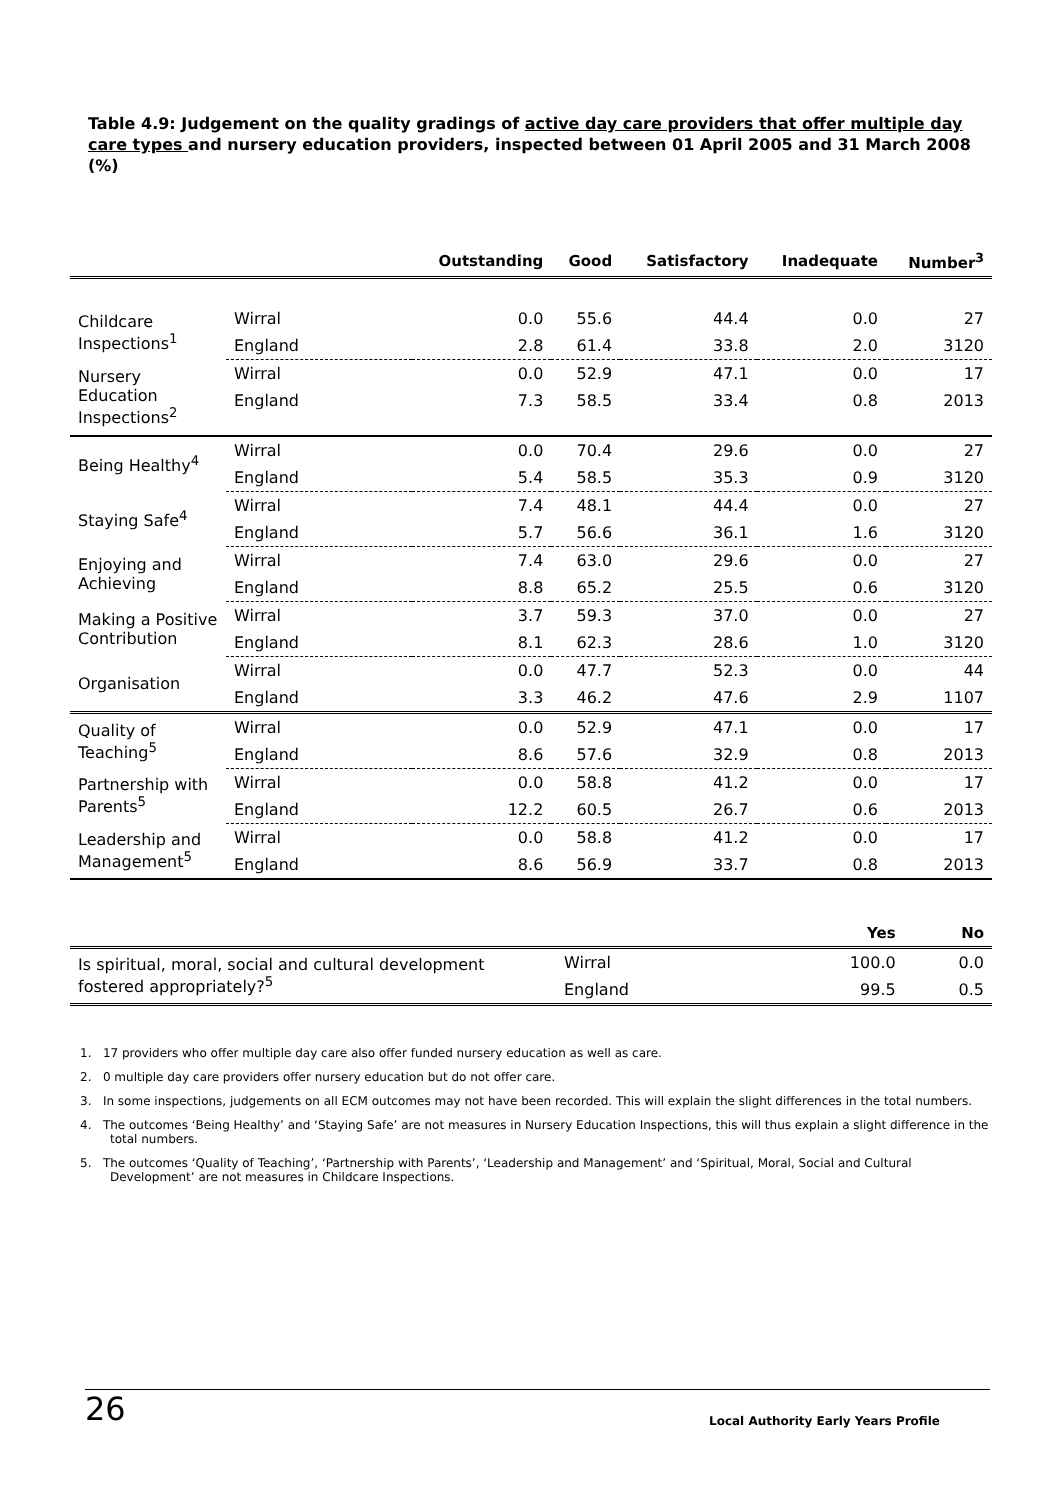Table 4.9: Judgement on the quality gradings of active day care providers that offer multiple day care types and nursery education providers, inspected between 01 April 2005 and 31 March 2008 (%)
| | | Outstanding | Good | Satisfactory | Inadequate | Number<sup>3</sup> |
| --- | --- | --- | --- | --- | --- | --- |
| Childcare Inspections<sup>1</sup> | Wirral | 0.0 | 55.6 | 44.4 | 0.0 | 27 |
| | England | 2.8 | 61.4 | 33.8 | 2.0 | 3120 |
| Nursery Education Inspections<sup>2</sup> | Wirral | 0.0 | 52.9 | 47.1 | 0.0 | 17 |
| | England | 7.3 | 58.5 | 33.4 | 0.8 | 2013 |
| Being Healthy<sup>4</sup> | Wirral | 0.0 | 70.4 | 29.6 | 0.0 | 27 |
| | England | 5.4 | 58.5 | 35.3 | 0.9 | 3120 |
| Staying Safe<sup>4</sup> | Wirral | 7.4 | 48.1 | 44.4 | 0.0 | 27 |
| | England | 5.7 | 56.6 | 36.1 | 1.6 | 3120 |
| Enjoying and Achieving | Wirral | 7.4 | 63.0 | 29.6 | 0.0 | 27 |
| | England | 8.8 | 65.2 | 25.5 | 0.6 | 3120 |
| Making a Positive Contribution | Wirral | 3.7 | 59.3 | 37.0 | 0.0 | 27 |
| | England | 8.1 | 62.3 | 28.6 | 1.0 | 3120 |
| Organisation | Wirral | 0.0 | 47.7 | 52.3 | 0.0 | 44 |
| | England | 3.3 | 46.2 | 47.6 | 2.9 | 1107 |
| Quality of Teaching<sup>5</sup> | Wirral | 0.0 | 52.9 | 47.1 | 0.0 | 17 |
| | England | 8.6 | 57.6 | 32.9 | 0.8 | 2013 |
| Partnership with Parents<sup>5</sup> | Wirral | 0.0 | 58.8 | 41.2 | 0.0 | 17 |
| | England | 12.2 | 60.5 | 26.7 | 0.6 | 2013 |
| Leadership and Management<sup>5</sup> | Wirral | 0.0 | 58.8 | 41.2 | 0.0 | 17 |
| | England | 8.6 | 56.9 | 33.7 | 0.8 | 2013 |
| | | Yes | No |
| --- | --- | --- | --- |
| Is spiritual, moral, social and cultural development fostered appropriately?<sup>5</sup> | Wirral | 100.0 | 0.0 |
| | England | 99.5 | 0.5 |
1. 17 providers who offer multiple day care also offer funded nursery education as well as care.
2. 0 multiple day care providers offer nursery education but do not offer care.
3. In some inspections, judgements on all ECM outcomes may not have been recorded. This will explain the slight differences in the total numbers.
4. The outcomes ‘Being Healthy’ and ‘Staying Safe’ are not measures in Nursery Education Inspections, this will thus explain a slight difference in the total numbers.
5. The outcomes ‘Quality of Teaching’, ‘Partnership with Parents’, ‘Leadership and Management’ and ‘Spiritual, Moral, Social and Cultural Development’ are not measures in Childcare Inspections.
26 Local Authority Early Years Profile